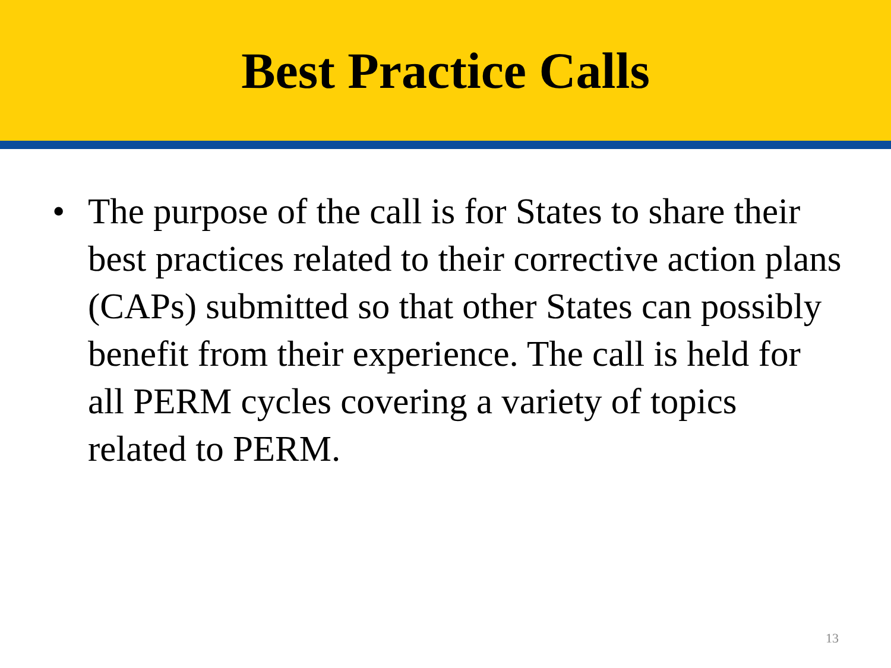Best Practice Calls
• The purpose of the call is for States to share their best practices related to their corrective action plans (CAPs) submitted so that other States can possibly benefit from their experience. The call is held for all PERM cycles covering a variety of topics related to PERM.
13